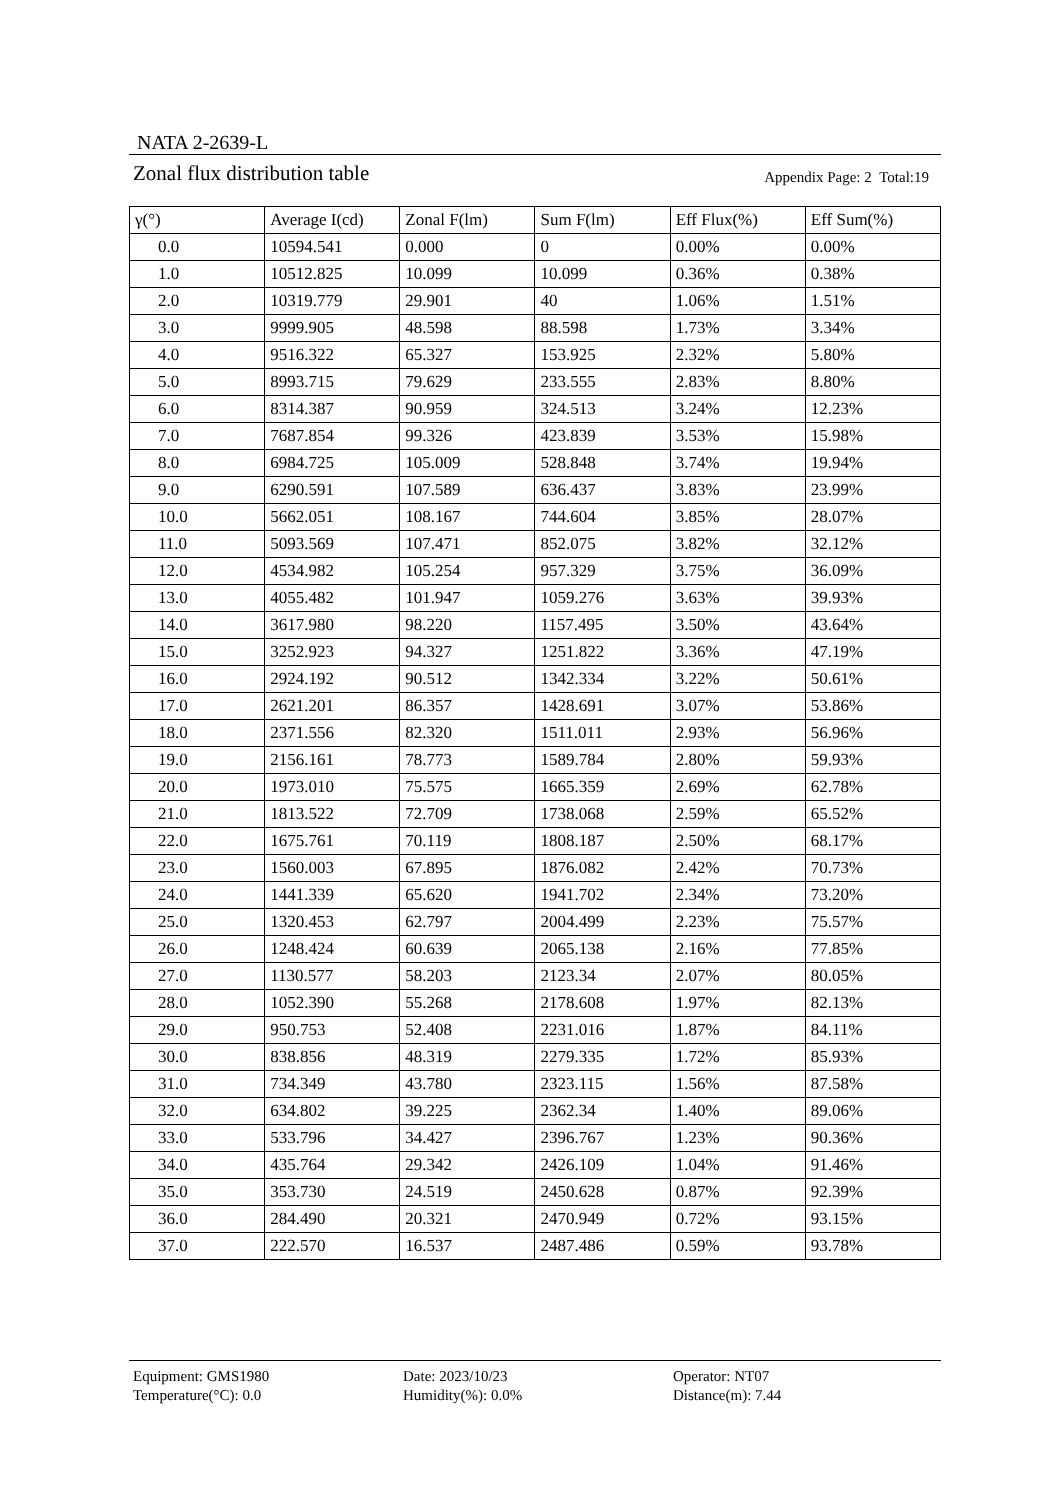NATA 2-2639-L
Zonal flux distribution table Appendix Page: 2 Total:19
| γ(°) | Average I(cd) | Zonal F(lm) | Sum F(lm) | Eff Flux(%) | Eff Sum(%) |
| --- | --- | --- | --- | --- | --- |
| 0.0 | 10594.541 | 0.000 | 0 | 0.00% | 0.00% |
| 1.0 | 10512.825 | 10.099 | 10.099 | 0.36% | 0.38% |
| 2.0 | 10319.779 | 29.901 | 40 | 1.06% | 1.51% |
| 3.0 | 9999.905 | 48.598 | 88.598 | 1.73% | 3.34% |
| 4.0 | 9516.322 | 65.327 | 153.925 | 2.32% | 5.80% |
| 5.0 | 8993.715 | 79.629 | 233.555 | 2.83% | 8.80% |
| 6.0 | 8314.387 | 90.959 | 324.513 | 3.24% | 12.23% |
| 7.0 | 7687.854 | 99.326 | 423.839 | 3.53% | 15.98% |
| 8.0 | 6984.725 | 105.009 | 528.848 | 3.74% | 19.94% |
| 9.0 | 6290.591 | 107.589 | 636.437 | 3.83% | 23.99% |
| 10.0 | 5662.051 | 108.167 | 744.604 | 3.85% | 28.07% |
| 11.0 | 5093.569 | 107.471 | 852.075 | 3.82% | 32.12% |
| 12.0 | 4534.982 | 105.254 | 957.329 | 3.75% | 36.09% |
| 13.0 | 4055.482 | 101.947 | 1059.276 | 3.63% | 39.93% |
| 14.0 | 3617.980 | 98.220 | 1157.495 | 3.50% | 43.64% |
| 15.0 | 3252.923 | 94.327 | 1251.822 | 3.36% | 47.19% |
| 16.0 | 2924.192 | 90.512 | 1342.334 | 3.22% | 50.61% |
| 17.0 | 2621.201 | 86.357 | 1428.691 | 3.07% | 53.86% |
| 18.0 | 2371.556 | 82.320 | 1511.011 | 2.93% | 56.96% |
| 19.0 | 2156.161 | 78.773 | 1589.784 | 2.80% | 59.93% |
| 20.0 | 1973.010 | 75.575 | 1665.359 | 2.69% | 62.78% |
| 21.0 | 1813.522 | 72.709 | 1738.068 | 2.59% | 65.52% |
| 22.0 | 1675.761 | 70.119 | 1808.187 | 2.50% | 68.17% |
| 23.0 | 1560.003 | 67.895 | 1876.082 | 2.42% | 70.73% |
| 24.0 | 1441.339 | 65.620 | 1941.702 | 2.34% | 73.20% |
| 25.0 | 1320.453 | 62.797 | 2004.499 | 2.23% | 75.57% |
| 26.0 | 1248.424 | 60.639 | 2065.138 | 2.16% | 77.85% |
| 27.0 | 1130.577 | 58.203 | 2123.34 | 2.07% | 80.05% |
| 28.0 | 1052.390 | 55.268 | 2178.608 | 1.97% | 82.13% |
| 29.0 | 950.753 | 52.408 | 2231.016 | 1.87% | 84.11% |
| 30.0 | 838.856 | 48.319 | 2279.335 | 1.72% | 85.93% |
| 31.0 | 734.349 | 43.780 | 2323.115 | 1.56% | 87.58% |
| 32.0 | 634.802 | 39.225 | 2362.34 | 1.40% | 89.06% |
| 33.0 | 533.796 | 34.427 | 2396.767 | 1.23% | 90.36% |
| 34.0 | 435.764 | 29.342 | 2426.109 | 1.04% | 91.46% |
| 35.0 | 353.730 | 24.519 | 2450.628 | 0.87% | 92.39% |
| 36.0 | 284.490 | 20.321 | 2470.949 | 0.72% | 93.15% |
| 37.0 | 222.570 | 16.537 | 2487.486 | 0.59% | 93.78% |
Equipment: GMS1980
Date: 2023/10/23
Operator: NT07
Temperature(°C): 0.0
Humidity(%): 0.0%
Distance(m): 7.44